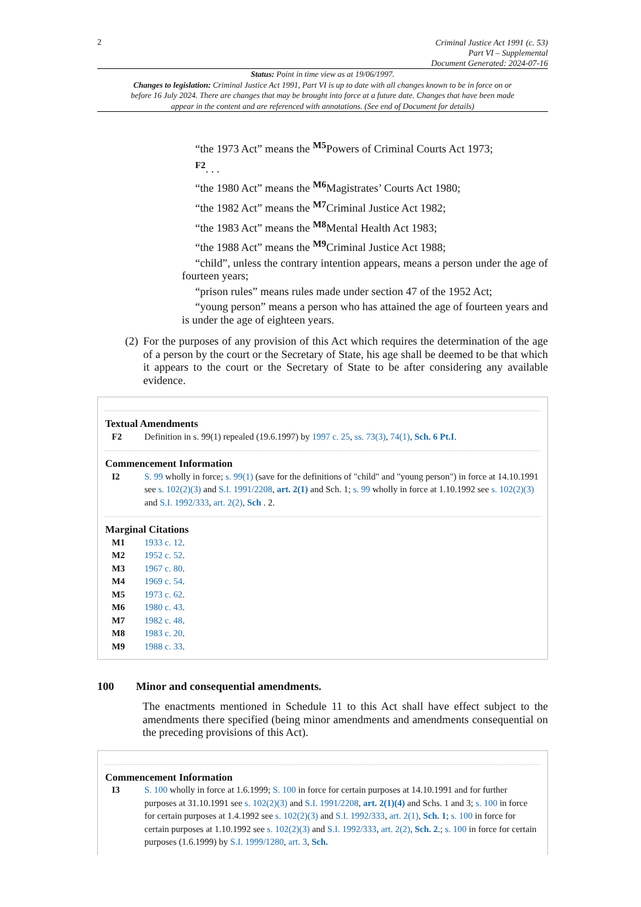2
Criminal Justice Act 1991 (c. 53)
Part VI – Supplemental
Document Generated: 2024-07-16
Status: Point in time view as at 19/06/1997.
Changes to legislation: Criminal Justice Act 1991, Part VI is up to date with all changes known to be in force on or before 16 July 2024. There are changes that may be brought into force at a future date. Changes that have been made appear in the content and are referenced with annotations. (See end of Document for details)
“the 1973 Act” means the <sup>M5</sup>Powers of Criminal Courts Act 1973;
<sup>F2</sup>. . .
“the 1980 Act” means the <sup>M6</sup>Magistrates’ Courts Act 1980;
“the 1982 Act” means the <sup>M7</sup>Criminal Justice Act 1982;
“the 1983 Act” means the <sup>M8</sup>Mental Health Act 1983;
“the 1988 Act” means the <sup>M9</sup>Criminal Justice Act 1988;
“child”, unless the contrary intention appears, means a person under the age of fourteen years;
“prison rules” means rules made under section 47 of the 1952 Act;
“young person” means a person who has attained the age of fourteen years and is under the age of eighteen years.
(2)
For the purposes of any provision of this Act which requires the determination of the age of a person by the court or the Secretary of State, his age shall be deemed to be that which it appears to the court or the Secretary of State to be after considering any available evidence.
Textual Amendments
F2 Definition in s. 99(1) repealed (19.6.1997) by 1997 c. 25, ss. 73(3), 74(1), Sch. 6 Pt.I.
Commencement Information
I2 S. 99 wholly in force; s. 99(1) (save for the definitions of "child" and "young person") in force at 14.10.1991 see s. 102(2)(3) and S.I. 1991/2208, art. 2(1) and Sch. 1; s. 99 wholly in force at 1.10.1992 see s. 102(2)(3) and S.I. 1992/333, art. 2(2), Sch . 2.
Marginal Citations
M1 1933 c. 12.
M2 1952 c. 52.
M3 1967 c. 80.
M4 1969 c. 54.
M5 1973 c. 62.
M6 1980 c. 43.
M7 1982 c. 48.
M8 1983 c. 20.
M9 1988 c. 33.
100 Minor and consequential amendments.
The enactments mentioned in Schedule 11 to this Act shall have effect subject to the amendments there specified (being minor amendments and amendments consequential on the preceding provisions of this Act).
Commencement Information
I3 S. 100 wholly in force at 1.6.1999; S. 100 in force for certain purposes at 14.10.1991 and for further purposes at 31.10.1991 see s. 102(2)(3) and S.I. 1991/2208, art. 2(1)(4) and Schs. 1 and 3; s. 100 in force for certain purposes at 1.4.1992 see s. 102(2)(3) and S.I. 1992/333, art. 2(1), Sch. 1; s. 100 in force for certain purposes at 1.10.1992 see s. 102(2)(3) and S.I. 1992/333, art. 2(2), Sch. 2.; s. 100 in force for certain purposes (1.6.1999) by S.I. 1999/1280, art. 3, Sch.